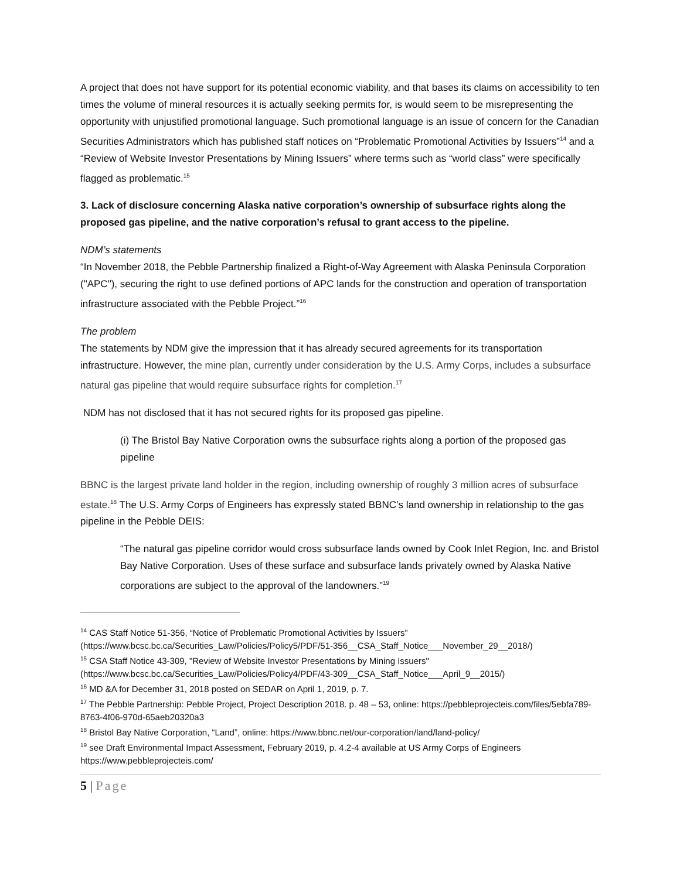A project that does not have support for its potential economic viability, and that bases its claims on accessibility to ten times the volume of mineral resources it is actually seeking permits for, is would seem to be misrepresenting the opportunity with unjustified promotional language. Such promotional language is an issue of concern for the Canadian Securities Administrators which has published staff notices on “Problematic Promotional Activities by Issuers”<sup>14</sup> and a “Review of Website Investor Presentations by Mining Issuers” where terms such as “world class” were specifically flagged as problematic.<sup>15</sup>
3. Lack of disclosure concerning Alaska native corporation’s ownership of subsurface rights along the proposed gas pipeline, and the native corporation’s refusal to grant access to the pipeline.
NDM’s statements
“In November 2018, the Pebble Partnership finalized a Right-of-Way Agreement with Alaska Peninsula Corporation ("APC"), securing the right to use defined portions of APC lands for the construction and operation of transportation infrastructure associated with the Pebble Project.”<sup>16</sup>
The problem
The statements by NDM give the impression that it has already secured agreements for its transportation infrastructure. However, the mine plan, currently under consideration by the U.S. Army Corps, includes a subsurface natural gas pipeline that would require subsurface rights for completion.<sup>17</sup>
NDM has not disclosed that it has not secured rights for its proposed gas pipeline.
(i) The Bristol Bay Native Corporation owns the subsurface rights along a portion of the proposed gas pipeline
BBNC is the largest private land holder in the region, including ownership of roughly 3 million acres of subsurface estate.<sup>18</sup> The U.S. Army Corps of Engineers has expressly stated BBNC’s land ownership in relationship to the gas pipeline in the Pebble DEIS:
“The natural gas pipeline corridor would cross subsurface lands owned by Cook Inlet Region, Inc. and Bristol Bay Native Corporation. Uses of these surface and subsurface lands privately owned by Alaska Native corporations are subject to the approval of the landowners.”<sup>19</sup>
<sup>14</sup> CAS Staff Notice 51-356, “Notice of Problematic Promotional Activities by Issuers” (https://www.bcsc.bc.ca/Securities_Law/Policies/Policy5/PDF/51-356__CSA_Staff_Notice___November_29__2018/)
<sup>15</sup> CSA Staff Notice 43-309, "Review of Website Investor Presentations by Mining Issuers" (https://www.bcsc.bc.ca/Securities_Law/Policies/Policy4/PDF/43-309__CSA_Staff_Notice___April_9__2015/)
<sup>16</sup> MD &A for December 31, 2018 posted on SEDAR on April 1, 2019, p. 7.
<sup>17</sup> The Pebble Partnership: Pebble Project, Project Description 2018. p. 48 – 53, online: https://pebbleprojecteis.com/files/5ebfa789-8763-4f06-970d-65aeb20320a3
<sup>18</sup> Bristol Bay Native Corporation, “Land”, online: https://www.bbnc.net/our-corporation/land/land-policy/
<sup>19</sup> see Draft Environmental Impact Assessment, February 2019, p. 4.2-4 available at US Army Corps of Engineers https://www.pebbleprojecteis.com/
5 | Page